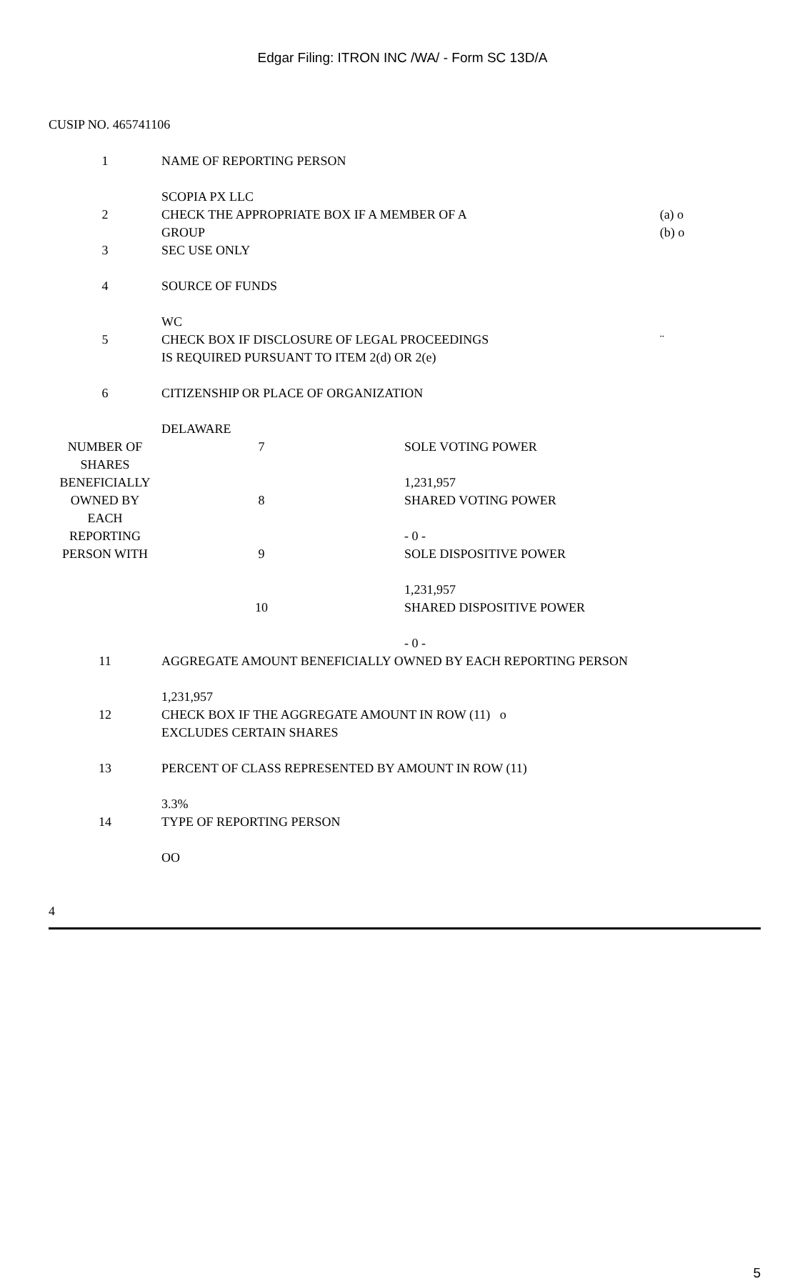Edgar Filing: ITRON INC /WA/ - Form SC 13D/A
CUSIP NO. 465741106
| 1 | NAME OF REPORTING PERSON SCOPIA PX LLC | | |
| 2 | CHECK THE APPROPRIATE BOX IF A MEMBER OF A GROUP | | (a) o (b) o |
| 3 | SEC USE ONLY | | |
| 4 | SOURCE OF FUNDS WC | | |
| 5 | CHECK BOX IF DISCLOSURE OF LEGAL PROCEEDINGS IS REQUIRED PURSUANT TO ITEM 2(d) OR 2(e) | | ¨ |
| 6 | CITIZENSHIP OR PLACE OF ORGANIZATION DELAWARE | | |
| NUMBER OF SHARES BENEFICIALLY OWNED BY EACH REPORTING PERSON WITH | 7 | SOLE VOTING POWER 1,231,957 | |
| | 8 | SHARED VOTING POWER - 0 - | |
| | 9 | SOLE DISPOSITIVE POWER 1,231,957 | |
| | 10 | SHARED DISPOSITIVE POWER - 0 - | |
| 11 | AGGREGATE AMOUNT BENEFICIALLY OWNED BY EACH REPORTING PERSON 1,231,957 | | |
| 12 | CHECK BOX IF THE AGGREGATE AMOUNT IN ROW (11) o EXCLUDES CERTAIN SHARES | | |
| 13 | PERCENT OF CLASS REPRESENTED BY AMOUNT IN ROW (11) 3.3% | | |
| 14 | TYPE OF REPORTING PERSON OO | | |
4
5